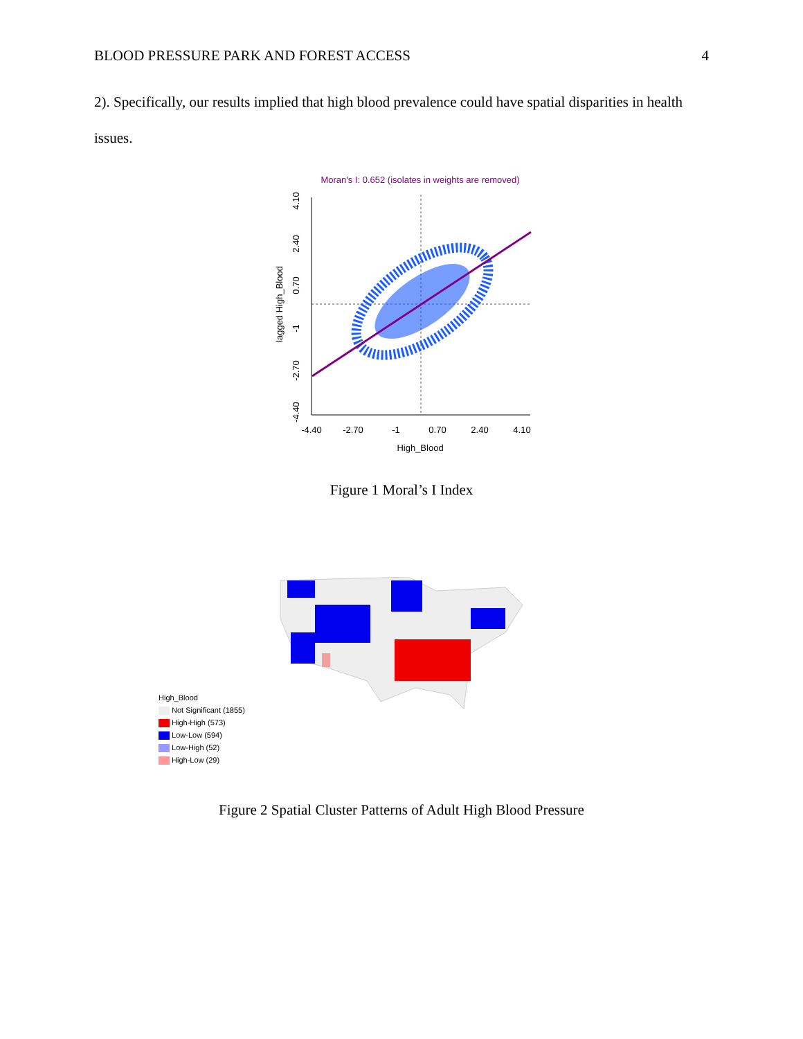BLOOD PRESSURE PARK AND FOREST ACCESS 4
2). Specifically, our results implied that high blood prevalence could have spatial disparities in health issues.
Moran's I: 0.652 (isolates in weights are removed)
-4.40
-2.70
-1
0.70
2.40
4.10
High_Blood
lagged High_Blood
4.10
2.40
0.70
-1
-2.70
-4.40
Figure 1 Moral’s I Index
High_Blood
Not Significant (1855)
High-High (573)
Low-Low (594)
Low-High (52)
High-Low (29)
Figure 2 Spatial Cluster Patterns of Adult High Blood Pressure